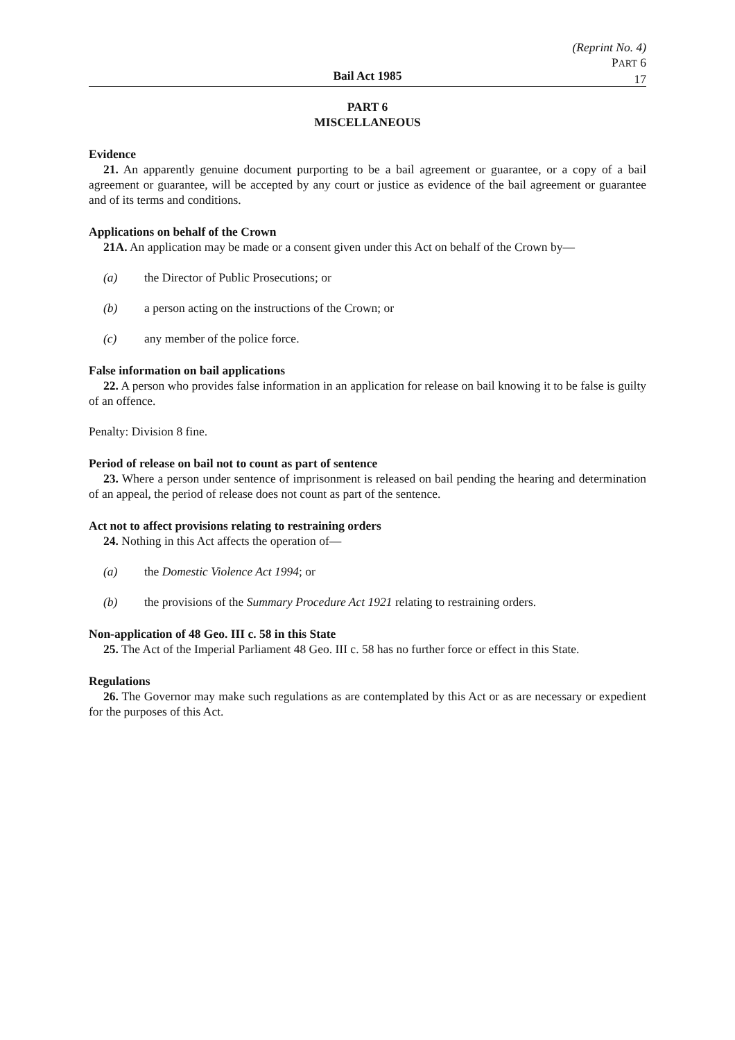(Reprint No. 4)
PART 6
17
Bail Act 1985
PART 6
MISCELLANEOUS
Evidence
21. An apparently genuine document purporting to be a bail agreement or guarantee, or a copy of a bail agreement or guarantee, will be accepted by any court or justice as evidence of the bail agreement or guarantee and of its terms and conditions.
Applications on behalf of the Crown
21A. An application may be made or a consent given under this Act on behalf of the Crown by—
(a) the Director of Public Prosecutions; or
(b) a person acting on the instructions of the Crown; or
(c) any member of the police force.
False information on bail applications
22. A person who provides false information in an application for release on bail knowing it to be false is guilty of an offence.
Penalty: Division 8 fine.
Period of release on bail not to count as part of sentence
23. Where a person under sentence of imprisonment is released on bail pending the hearing and determination of an appeal, the period of release does not count as part of the sentence.
Act not to affect provisions relating to restraining orders
24. Nothing in this Act affects the operation of—
(a) the Domestic Violence Act 1994; or
(b) the provisions of the Summary Procedure Act 1921 relating to restraining orders.
Non-application of 48 Geo. III c. 58 in this State
25. The Act of the Imperial Parliament 48 Geo. III c. 58 has no further force or effect in this State.
Regulations
26. The Governor may make such regulations as are contemplated by this Act or as are necessary or expedient for the purposes of this Act.